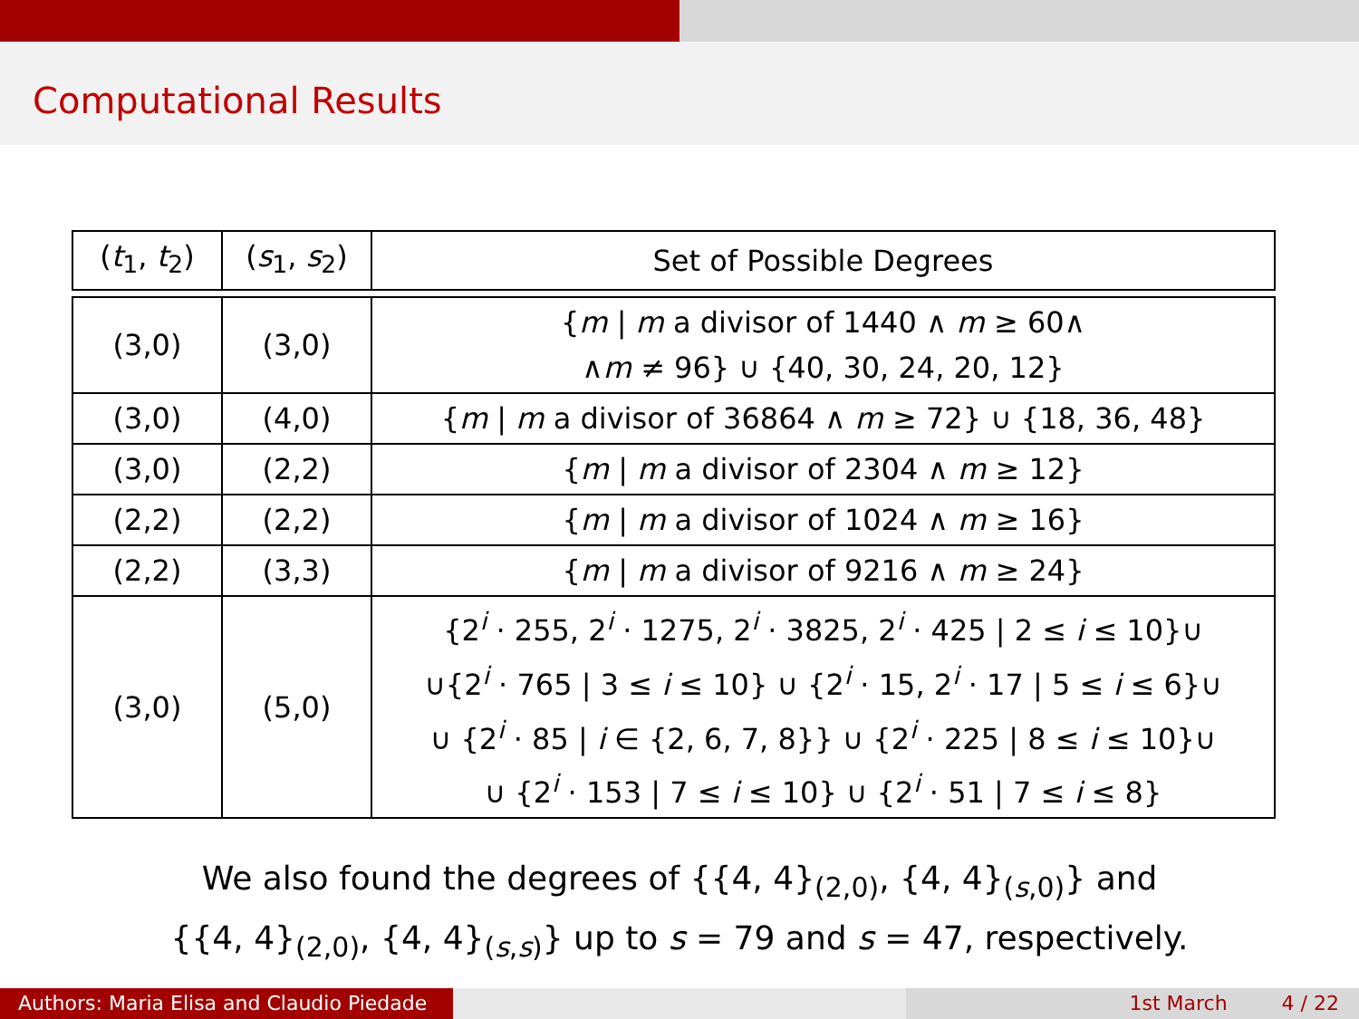Computational Results
| ( t<sub>1</sub>, t<sub>2</sub>) | ( s<sub>1</sub>, s<sub>2</sub>) | Set of Possible Degrees |
| --- | --- | --- |
| (3,0) | (3,0) | { m / m a divisor of 1440 ∧ m ≥ 60∧ ∧ m ≠ 96} ∪ {40, 30, 24, 20, 12} |
| (3,0) | (4,0) | { m / m a divisor of 36864 ∧ m ≥ 72} ∪ {18, 36, 48} |
| (3,0) | (2,2) | { m / m a divisor of 2304 ∧ m ≥ 12} |
| (2,2) | (2,2) | { m / m a divisor of 1024 ∧ m ≥ 16} |
| (2,2) | (3,3) | { m / m a divisor of 9216 ∧ m ≥ 24} |
| (3,0) | (5,0) | {2<sup>i</sup> · 255, 2<sup>i</sup> · 1275, 2<sup>i</sup> · 3825, 2<sup>i</sup> · 425 / 2 ≤ i ≤ 10}∪ ∪{2<sup>i</sup> · 765 / 3 ≤ i ≤ 10} ∪ {2<sup>i</sup> · 15, 2<sup>i</sup> · 17 / 5 ≤ i ≤ 6}∪ ∪ {2<sup>i</sup> · 85 / i ∈ {2, 6, 7, 8}} ∪ {2<sup>i</sup> · 225 / 8 ≤ i ≤ 10}∪ ∪ {2<sup>i</sup> · 153 / 7 ≤ i ≤ 10} ∪ {2<sup>i</sup> · 51 / 7 ≤ i ≤ 8} |
We also found the degrees of {{4, 4}<sub>(2,0)</sub>, {4, 4}<sub>(s,0)</sub>} and
{{4, 4}<sub>(2,0)</sub>, {4, 4}<sub>(s,s)</sub>} up to s = 79 and s = 47, respectively.
Authors: Maria Elisa and Claudio Piedade
1st March 4 / 22